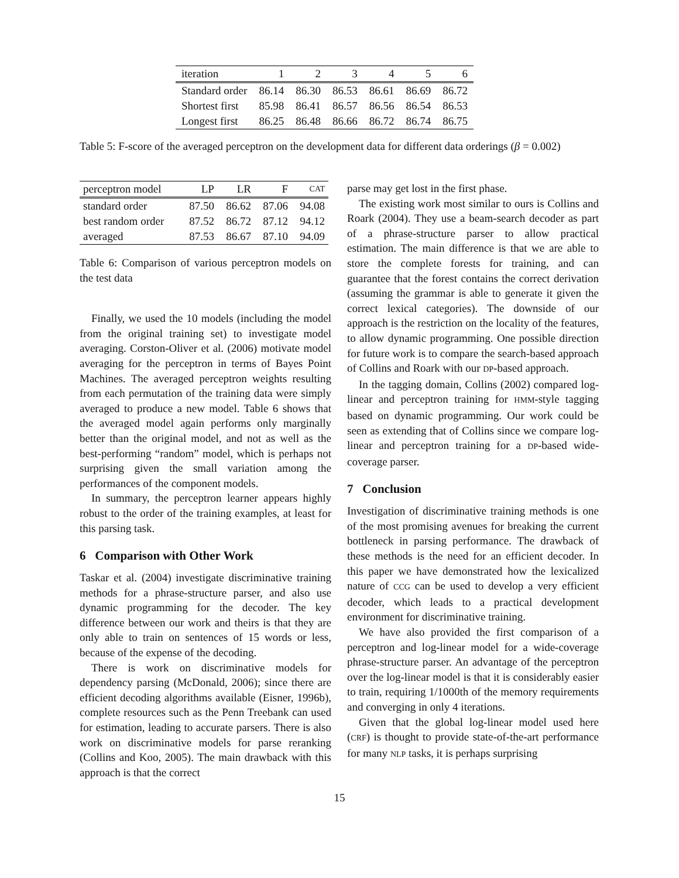| iteration | 1 | 2 | 3 | 4 | 5 | 6 |
| --- | --- | --- | --- | --- | --- | --- |
| Standard order | 86.14 | 86.30 | 86.53 | 86.61 | 86.69 | 86.72 |
| Shortest first | 85.98 | 86.41 | 86.57 | 86.56 | 86.54 | 86.53 |
| Longest first | 86.25 | 86.48 | 86.66 | 86.72 | 86.74 | 86.75 |
Table 5: F-score of the averaged perceptron on the development data for different data orderings (β = 0.002)
| perceptron model | LP | LR | F | CAT |
| --- | --- | --- | --- | --- |
| standard order | 87.50 | 86.62 | 87.06 | 94.08 |
| best random order | 87.52 | 86.72 | 87.12 | 94.12 |
| averaged | 87.53 | 86.67 | 87.10 | 94.09 |
Table 6: Comparison of various perceptron models on the test data
Finally, we used the 10 models (including the model from the original training set) to investigate model averaging. Corston-Oliver et al. (2006) motivate model averaging for the perceptron in terms of Bayes Point Machines. The averaged perceptron weights resulting from each permutation of the training data were simply averaged to produce a new model. Table 6 shows that the averaged model again performs only marginally better than the original model, and not as well as the best-performing “random” model, which is perhaps not surprising given the small variation among the performances of the component models.
In summary, the perceptron learner appears highly robust to the order of the training examples, at least for this parsing task.
6 Comparison with Other Work
Taskar et al. (2004) investigate discriminative training methods for a phrase-structure parser, and also use dynamic programming for the decoder. The key difference between our work and theirs is that they are only able to train on sentences of 15 words or less, because of the expense of the decoding.
There is work on discriminative models for dependency parsing (McDonald, 2006); since there are efficient decoding algorithms available (Eisner, 1996b), complete resources such as the Penn Treebank can used for estimation, leading to accurate parsers. There is also work on discriminative models for parse reranking (Collins and Koo, 2005). The main drawback with this approach is that the correct
parse may get lost in the first phase.
The existing work most similar to ours is Collins and Roark (2004). They use a beam-search decoder as part of a phrase-structure parser to allow practical estimation. The main difference is that we are able to store the complete forests for training, and can guarantee that the forest contains the correct derivation (assuming the grammar is able to generate it given the correct lexical categories). The downside of our approach is the restriction on the locality of the features, to allow dynamic programming. One possible direction for future work is to compare the search-based approach of Collins and Roark with our DP-based approach.
In the tagging domain, Collins (2002) compared log-linear and perceptron training for HMM-style tagging based on dynamic programming. Our work could be seen as extending that of Collins since we compare log-linear and perceptron training for a DP-based wide-coverage parser.
7 Conclusion
Investigation of discriminative training methods is one of the most promising avenues for breaking the current bottleneck in parsing performance. The drawback of these methods is the need for an efficient decoder. In this paper we have demonstrated how the lexicalized nature of CCG can be used to develop a very efficient decoder, which leads to a practical development environment for discriminative training.
We have also provided the first comparison of a perceptron and log-linear model for a wide-coverage phrase-structure parser. An advantage of the perceptron over the log-linear model is that it is considerably easier to train, requiring 1/1000th of the memory requirements and converging in only 4 iterations.
Given that the global log-linear model used here (CRF) is thought to provide state-of-the-art performance for many NLP tasks, it is perhaps surprising
15